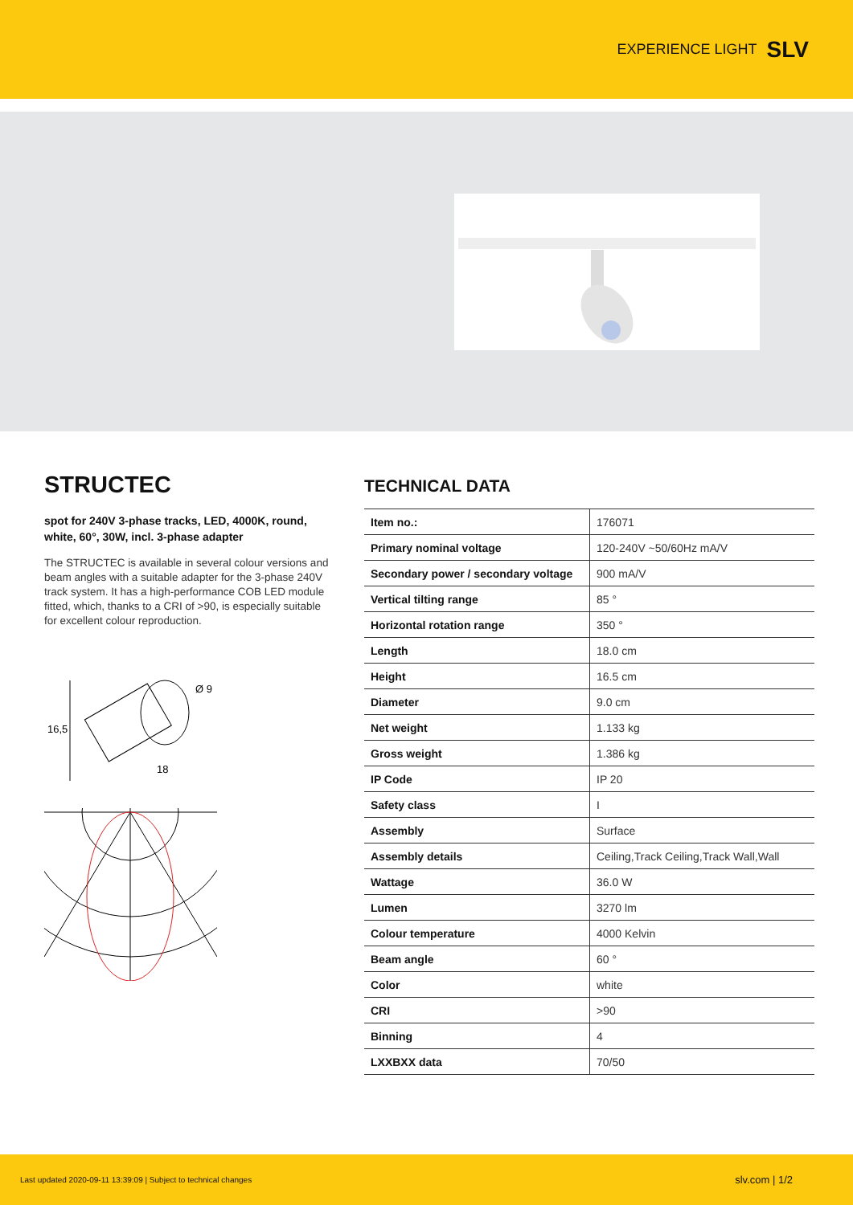EXPERIENCE LIGHT SLV
STRUCTEC
spot for 240V 3-phase tracks, LED, 4000K, round, white, 60°, 30W, incl. 3-phase adapter
The STRUCTEC is available in several colour versions and beam angles with a suitable adapter for the 3-phase 240V track system. It has a high-performance COB LED module fitted, which, thanks to a CRI of >90, is especially suitable for excellent colour reproduction.
16,5
18
Ø 9
TECHNICAL DATA
| Item no.: | 176071 |
| Primary nominal voltage | 120-240V ~50/60Hz mA/V |
| Secondary power / secondary voltage | 900 mA/V |
| Vertical tilting range | 85 ° |
| Horizontal rotation range | 350 ° |
| Length | 18.0 cm |
| Height | 16.5 cm |
| Diameter | 9.0 cm |
| Net weight | 1.133 kg |
| Gross weight | 1.386 kg |
| IP Code | IP 20 |
| Safety class | I |
| Assembly | Surface |
| Assembly details | Ceiling,Track Ceiling,Track Wall,Wall |
| Wattage | 36.0 W |
| Lumen | 3270 lm |
| Colour temperature | 4000 Kelvin |
| Beam angle | 60 ° |
| Color | white |
| CRI | >90 |
| Binning | 4 |
| LXXBXX data | 70/50 |
Last updated 2020-09-11 13:39:09 | Subject to technical changes slv.com | 1/2